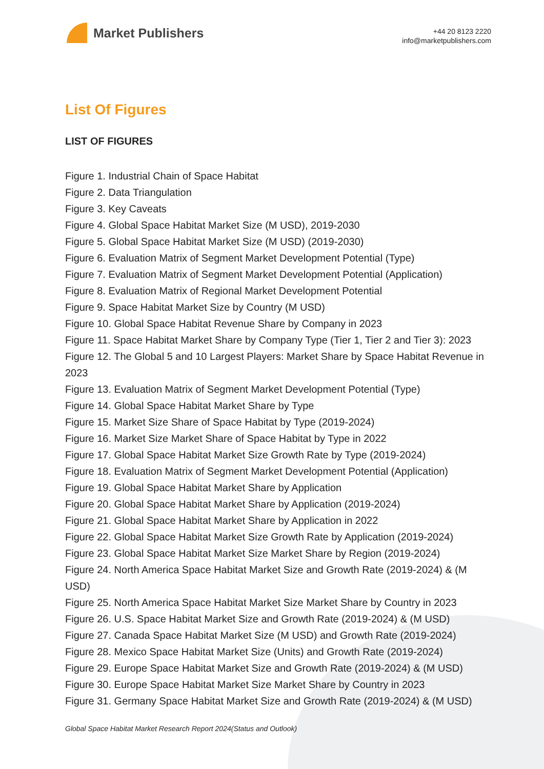Market Publishers
+44 20 8123 2220
info@marketpublishers.com
List Of Figures
LIST OF FIGURES
Figure 1. Industrial Chain of Space Habitat
Figure 2. Data Triangulation
Figure 3. Key Caveats
Figure 4. Global Space Habitat Market Size (M USD), 2019-2030
Figure 5. Global Space Habitat Market Size (M USD) (2019-2030)
Figure 6. Evaluation Matrix of Segment Market Development Potential (Type)
Figure 7. Evaluation Matrix of Segment Market Development Potential (Application)
Figure 8. Evaluation Matrix of Regional Market Development Potential
Figure 9. Space Habitat Market Size by Country (M USD)
Figure 10. Global Space Habitat Revenue Share by Company in 2023
Figure 11. Space Habitat Market Share by Company Type (Tier 1, Tier 2 and Tier 3): 2023
Figure 12. The Global 5 and 10 Largest Players: Market Share by Space Habitat Revenue in 2023
Figure 13. Evaluation Matrix of Segment Market Development Potential (Type)
Figure 14. Global Space Habitat Market Share by Type
Figure 15. Market Size Share of Space Habitat by Type (2019-2024)
Figure 16. Market Size Market Share of Space Habitat by Type in 2022
Figure 17. Global Space Habitat Market Size Growth Rate by Type (2019-2024)
Figure 18. Evaluation Matrix of Segment Market Development Potential (Application)
Figure 19. Global Space Habitat Market Share by Application
Figure 20. Global Space Habitat Market Share by Application (2019-2024)
Figure 21. Global Space Habitat Market Share by Application in 2022
Figure 22. Global Space Habitat Market Size Growth Rate by Application (2019-2024)
Figure 23. Global Space Habitat Market Size Market Share by Region (2019-2024)
Figure 24. North America Space Habitat Market Size and Growth Rate (2019-2024) & (M USD)
Figure 25. North America Space Habitat Market Size Market Share by Country in 2023
Figure 26. U.S. Space Habitat Market Size and Growth Rate (2019-2024) & (M USD)
Figure 27. Canada Space Habitat Market Size (M USD) and Growth Rate (2019-2024)
Figure 28. Mexico Space Habitat Market Size (Units) and Growth Rate (2019-2024)
Figure 29. Europe Space Habitat Market Size and Growth Rate (2019-2024) & (M USD)
Figure 30. Europe Space Habitat Market Size Market Share by Country in 2023
Figure 31. Germany Space Habitat Market Size and Growth Rate (2019-2024) & (M USD)
Global Space Habitat Market Research Report 2024(Status and Outlook)